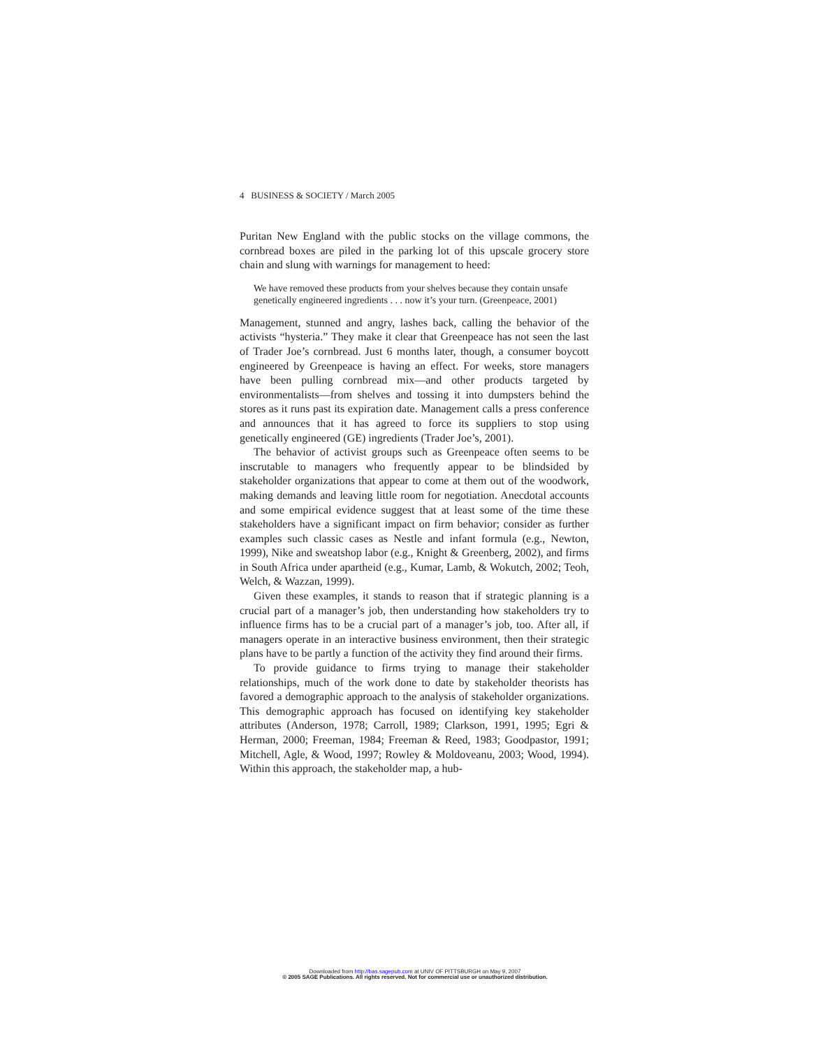4 BUSINESS & SOCIETY / March 2005
Puritan New England with the public stocks on the village commons, the cornbread boxes are piled in the parking lot of this upscale grocery store chain and slung with warnings for management to heed:
We have removed these products from your shelves because they contain unsafe genetically engineered ingredients . . . now it’s your turn. (Greenpeace, 2001)
Management, stunned and angry, lashes back, calling the behavior of the activists “hysteria.” They make it clear that Greenpeace has not seen the last of Trader Joe’s cornbread. Just 6 months later, though, a consumer boycott engineered by Greenpeace is having an effect. For weeks, store managers have been pulling cornbread mix—and other products targeted by environmentalists—from shelves and tossing it into dumpsters behind the stores as it runs past its expiration date. Management calls a press conference and announces that it has agreed to force its suppliers to stop using genetically engineered (GE) ingredients (Trader Joe’s, 2001).
The behavior of activist groups such as Greenpeace often seems to be inscrutable to managers who frequently appear to be blindsided by stakeholder organizations that appear to come at them out of the woodwork, making demands and leaving little room for negotiation. Anecdotal accounts and some empirical evidence suggest that at least some of the time these stakeholders have a significant impact on firm behavior; consider as further examples such classic cases as Nestle and infant formula (e.g., Newton, 1999), Nike and sweatshop labor (e.g., Knight & Greenberg, 2002), and firms in South Africa under apartheid (e.g., Kumar, Lamb, & Wokutch, 2002; Teoh, Welch, & Wazzan, 1999).
Given these examples, it stands to reason that if strategic planning is a crucial part of a manager’s job, then understanding how stakeholders try to influence firms has to be a crucial part of a manager’s job, too. After all, if managers operate in an interactive business environment, then their strategic plans have to be partly a function of the activity they find around their firms.
To provide guidance to firms trying to manage their stakeholder relationships, much of the work done to date by stakeholder theorists has favored a demographic approach to the analysis of stakeholder organizations. This demographic approach has focused on identifying key stakeholder attributes (Anderson, 1978; Carroll, 1989; Clarkson, 1991, 1995; Egri & Herman, 2000; Freeman, 1984; Freeman & Reed, 1983; Goodpastor, 1991; Mitchell, Agle, & Wood, 1997; Rowley & Moldoveanu, 2003; Wood, 1994). Within this approach, the stakeholder map, a hub-
Downloaded from http://bas.sagepub.com at UNIV OF PITTSBURGH on May 9, 2007
© 2005 SAGE Publications. All rights reserved. Not for commercial use or unauthorized distribution.